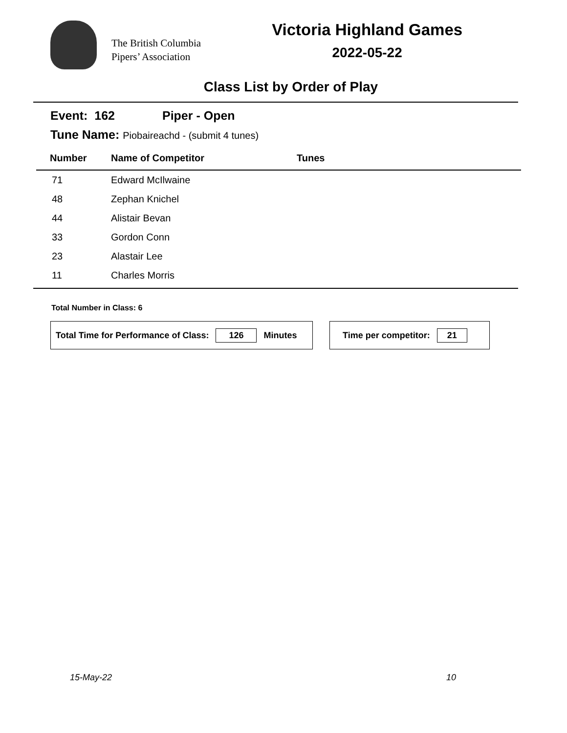The British Columbia
Pipers’ Association
Victoria Highland Games
2022-05-22
Class List by Order of Play
Event: 162 Piper - Open
Tune Name: Piobaireachd - (submit 4 tunes)
| Number | Name of Competitor | Tunes |
| --- | --- | --- |
| 71 | Edward McIlwaine | |
| 48 | Zephan Knichel | |
| 44 | Alistair Bevan | |
| 33 | Gordon Conn | |
| 23 | Alastair Lee | |
| 11 | Charles Morris | |
Total Number in Class: 6
Total Time for Performance of Class: 126 Minutes
Time per competitor: 21
15-May-22 10